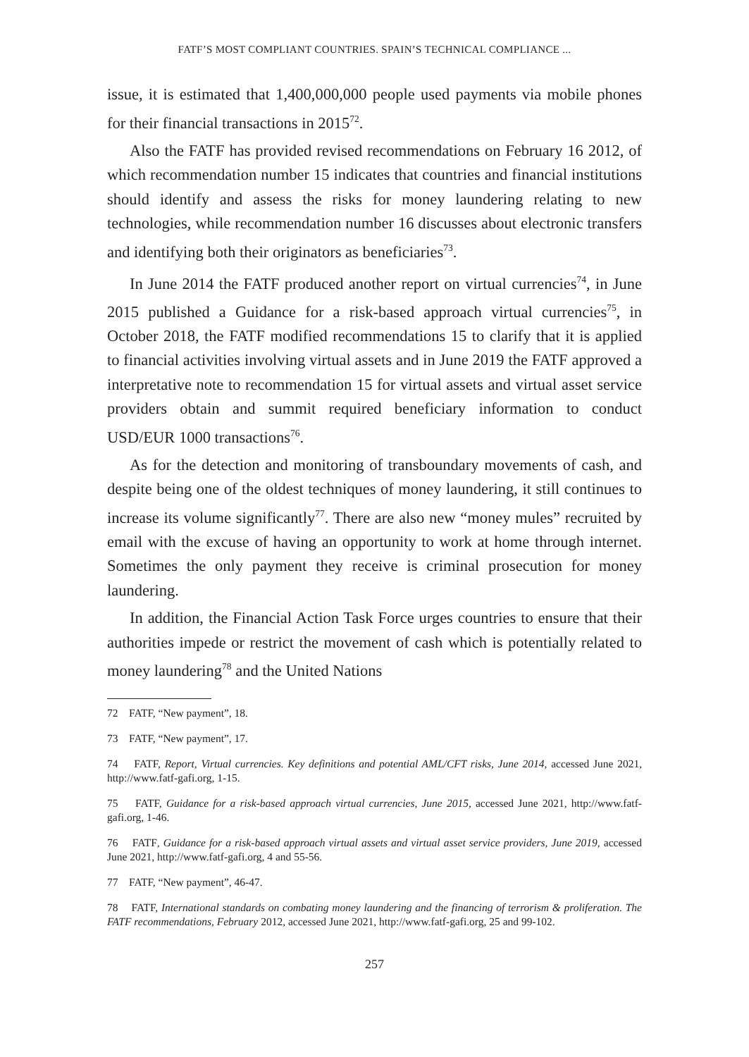FATF’S MOST COMPLIANT COUNTRIES. SPAIN’S TECHNICAL COMPLIANCE ...
issue, it is estimated that 1,400,000,000 people used payments via mobile phones for their financial transactions in 2015<sup>72</sup>.
Also the FATF has provided revised recommendations on February 16 2012, of which recommendation number 15 indicates that countries and financial institutions should identify and assess the risks for money laundering relating to new technologies, while recommendation number 16 discusses about electronic transfers and identifying both their originators as beneficiaries<sup>73</sup>.
In June 2014 the FATF produced another report on virtual currencies<sup>74</sup>, in June 2015 published a Guidance for a risk-based approach virtual currencies<sup>75</sup>, in October 2018, the FATF modified recommendations 15 to clarify that it is applied to financial activities involving virtual assets and in June 2019 the FATF approved a interpretative note to recommendation 15 for virtual assets and virtual asset service providers obtain and summit required beneficiary information to conduct USD/EUR 1000 transactions<sup>76</sup>.
As for the detection and monitoring of transboundary movements of cash, and despite being one of the oldest techniques of money laundering, it still continues to increase its volume significantly<sup>77</sup>. There are also new “money mules” recruited by email with the excuse of having an opportunity to work at home through internet. Sometimes the only payment they receive is criminal prosecution for money laundering.
In addition, the Financial Action Task Force urges countries to ensure that their authorities impede or restrict the movement of cash which is potentially related to money laundering<sup>78</sup> and the United Nations
72 FATF, “New payment”, 18.
73 FATF, “New payment”, 17.
74 FATF, Report, Virtual currencies. Key definitions and potential AML/CFT risks, June 2014, accessed June 2021, http://www.fatf-gafi.org, 1-15.
75 FATF, Guidance for a risk-based approach virtual currencies, June 2015, accessed June 2021, http://www.fatf-gafi.org, 1-46.
76 FATF, Guidance for a risk-based approach virtual assets and virtual asset service providers, June 2019, accessed June 2021, http://www.fatf-gafi.org, 4 and 55-56.
77 FATF, “New payment”, 46-47.
78 FATF, International standards on combating money laundering and the financing of terrorism & proliferation. The FATF recommendations, February 2012, accessed June 2021, http://www.fatf-gafi.org, 25 and 99-102.
257